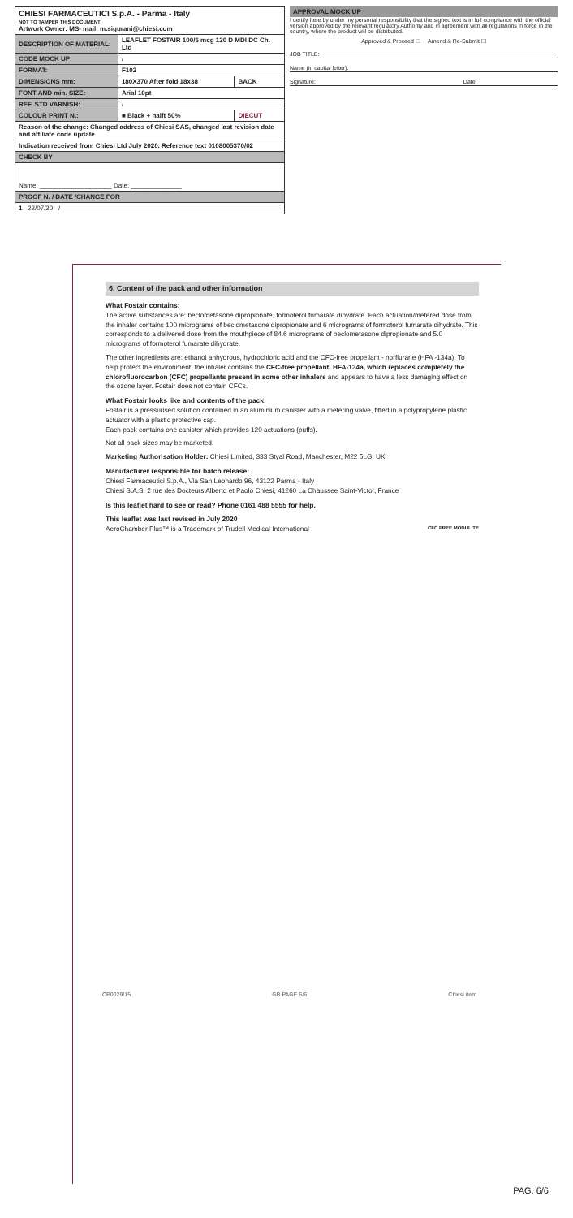| CHIESI FARMACEUTICI S.p.A. - Parma - Italy NOT TO TAMPER THIS DOCUMENT Artwork Owner: MS- mail: m.sigurani@chiesi.com | | |
| DESCRIPTION OF MATERIAL: | LEAFLET FOSTAIR 100/6 mcg 120 D MDI DC Ch. Ltd | |
| CODE MOCK UP: | / | |
| FORMAT: | F102 | |
| DIMENSIONS mm: | 180X370 After fold 18x38 | BACK |
| FONT AND min. SIZE: | Arial 10pt | |
| REF. STD VARNISH: | / | |
| COLOUR PRINT N.: | ■ Black + halft 50% | DIECUT |
| Reason of the change: Changed address of Chiesi SAS, changed last revision date and affiliate code update | | |
| Indication received from Chiesi Ltd July 2020. Reference text 0108005370/02 | | |
| CHECK BY | | |
| Name: ____________________ Date: ______________ | | |
| PROOF N. / DATE /CHANGE FOR | | |
| 1 22/07/20 / | | |
APPROVAL MOCK UP
I certify here by under my personal responsibility that the signed text is in full compliance with the official version approved by the relevant regulatory Authority and in agreement with all regulations in force in the country, where the product will be distributed.
Approved & Proceed ☐ Amend & Re-Submit ☐
JOB TITLE:
Name (in capital letter):
Signature: Date:
6. Content of the pack and other information
What Fostair contains:
The active substances are: beclometasone dipropionate, formoterol fumarate dihydrate. Each actuation/metered dose from the inhaler contains 100 micrograms of beclometasone dipropionate and 6 micrograms of formoterol fumarate dihydrate. This corresponds to a delivered dose from the mouthpiece of 84.6 micrograms of beclometasone dipropionate and 5.0 micrograms of formoterol fumarate dihydrate.
The other ingredients are: ethanol anhydrous, hydrochloric acid and the CFC-free propellant - norflurane (HFA -134a). To help protect the environment, the inhaler contains the CFC-free propellant, HFA-134a, which replaces completely the chlorofluorocarbon (CFC) propellants present in some other inhalers and appears to have a less damaging effect on the ozone layer. Fostair does not contain CFCs.
What Fostair looks like and contents of the pack:
Fostair is a pressurised solution contained in an aluminium canister with a metering valve, fitted in a polypropylene plastic actuator with a plastic protective cap.
Each pack contains one canister which provides 120 actuations (puffs).
Not all pack sizes may be marketed.
Marketing Authorisation Holder: Chiesi Limited, 333 Styal Road, Manchester, M22 5LG, UK.
Manufacturer responsible for batch release:
Chiesi Farmaceutici S.p.A., Via San Leonardo 96, 43122 Parma - Italy
Chiesi S.A.S, 2 rue des Docteurs Alberto et Paolo Chiesi, 41260 La Chaussee Saint-Victor, France
Is this leaflet hard to see or read? Phone 0161 488 5555 for help.
This leaflet was last revised in July 2020
AeroChamber Plus™ is a Trademark of Trudell Medical International CFC FREE MODULITE
CP0029/15 GB PAGE 6/6 Chiesi item
PAG. 6/6